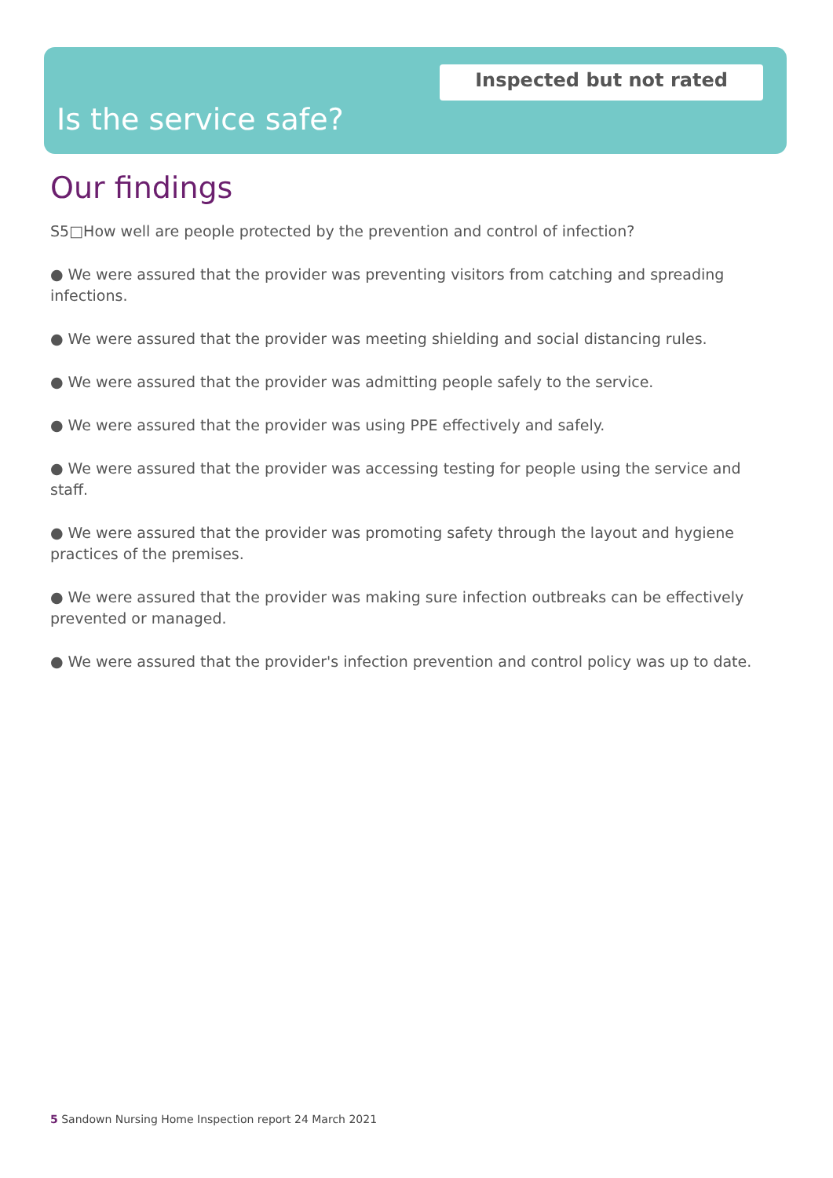Inspected but not rated
Is the service safe?
Our findings
S5□How well are people protected by the prevention and control of infection?
● We were assured that the provider was preventing visitors from catching and spreading infections.
● We were assured that the provider was meeting shielding and social distancing rules.
● We were assured that the provider was admitting people safely to the service.
● We were assured that the provider was using PPE effectively and safely.
● We were assured that the provider was accessing testing for people using the service and staff.
● We were assured that the provider was promoting safety through the layout and hygiene practices of the premises.
● We were assured that the provider was making sure infection outbreaks can be effectively prevented or managed.
● We were assured that the provider's infection prevention and control policy was up to date.
5 Sandown Nursing Home Inspection report 24 March 2021